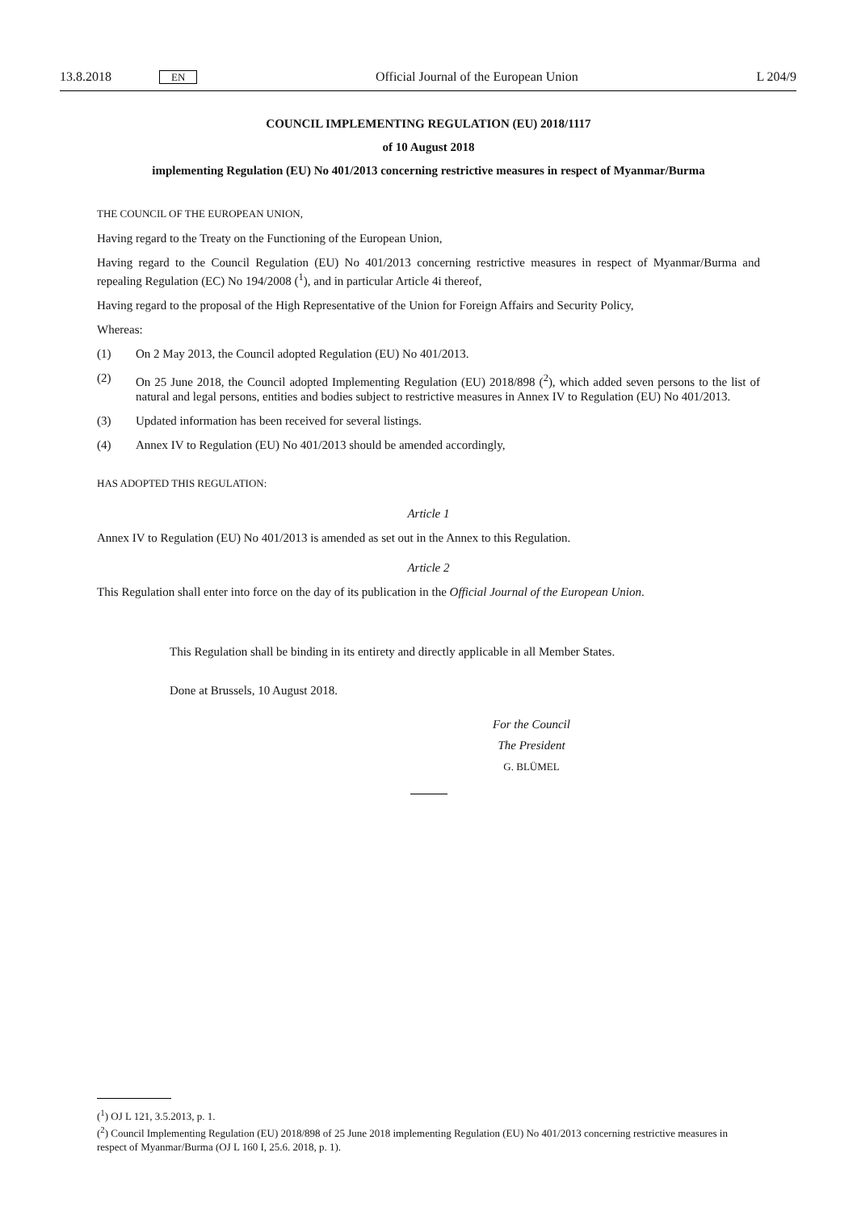13.8.2018 EN Official Journal of the European Union L 204/9
COUNCIL IMPLEMENTING REGULATION (EU) 2018/1117
of 10 August 2018
implementing Regulation (EU) No 401/2013 concerning restrictive measures in respect of Myanmar/Burma
THE COUNCIL OF THE EUROPEAN UNION,
Having regard to the Treaty on the Functioning of the European Union,
Having regard to the Council Regulation (EU) No 401/2013 concerning restrictive measures in respect of Myanmar/Burma and repealing Regulation (EC) No 194/2008 (<sup>1</sup>), and in particular Article 4i thereof,
Having regard to the proposal of the High Representative of the Union for Foreign Affairs and Security Policy,
Whereas:
(1) On 2 May 2013, the Council adopted Regulation (EU) No 401/2013.
(2) On 25 June 2018, the Council adopted Implementing Regulation (EU) 2018/898 (<sup>2</sup>), which added seven persons to the list of natural and legal persons, entities and bodies subject to restrictive measures in Annex IV to Regulation (EU) No 401/2013.
(3) Updated information has been received for several listings.
(4) Annex IV to Regulation (EU) No 401/2013 should be amended accordingly,
HAS ADOPTED THIS REGULATION:
Article 1
Annex IV to Regulation (EU) No 401/2013 is amended as set out in the Annex to this Regulation.
Article 2
This Regulation shall enter into force on the day of its publication in the Official Journal of the European Union.
This Regulation shall be binding in its entirety and directly applicable in all Member States.
Done at Brussels, 10 August 2018.
For the Council
The President
G. BLÜMEL
(<sup>1</sup>) OJ L 121, 3.5.2013, p. 1.
(<sup>2</sup>) Council Implementing Regulation (EU) 2018/898 of 25 June 2018 implementing Regulation (EU) No 401/2013 concerning restrictive measures in respect of Myanmar/Burma (OJ L 160 I, 25.6. 2018, p. 1).